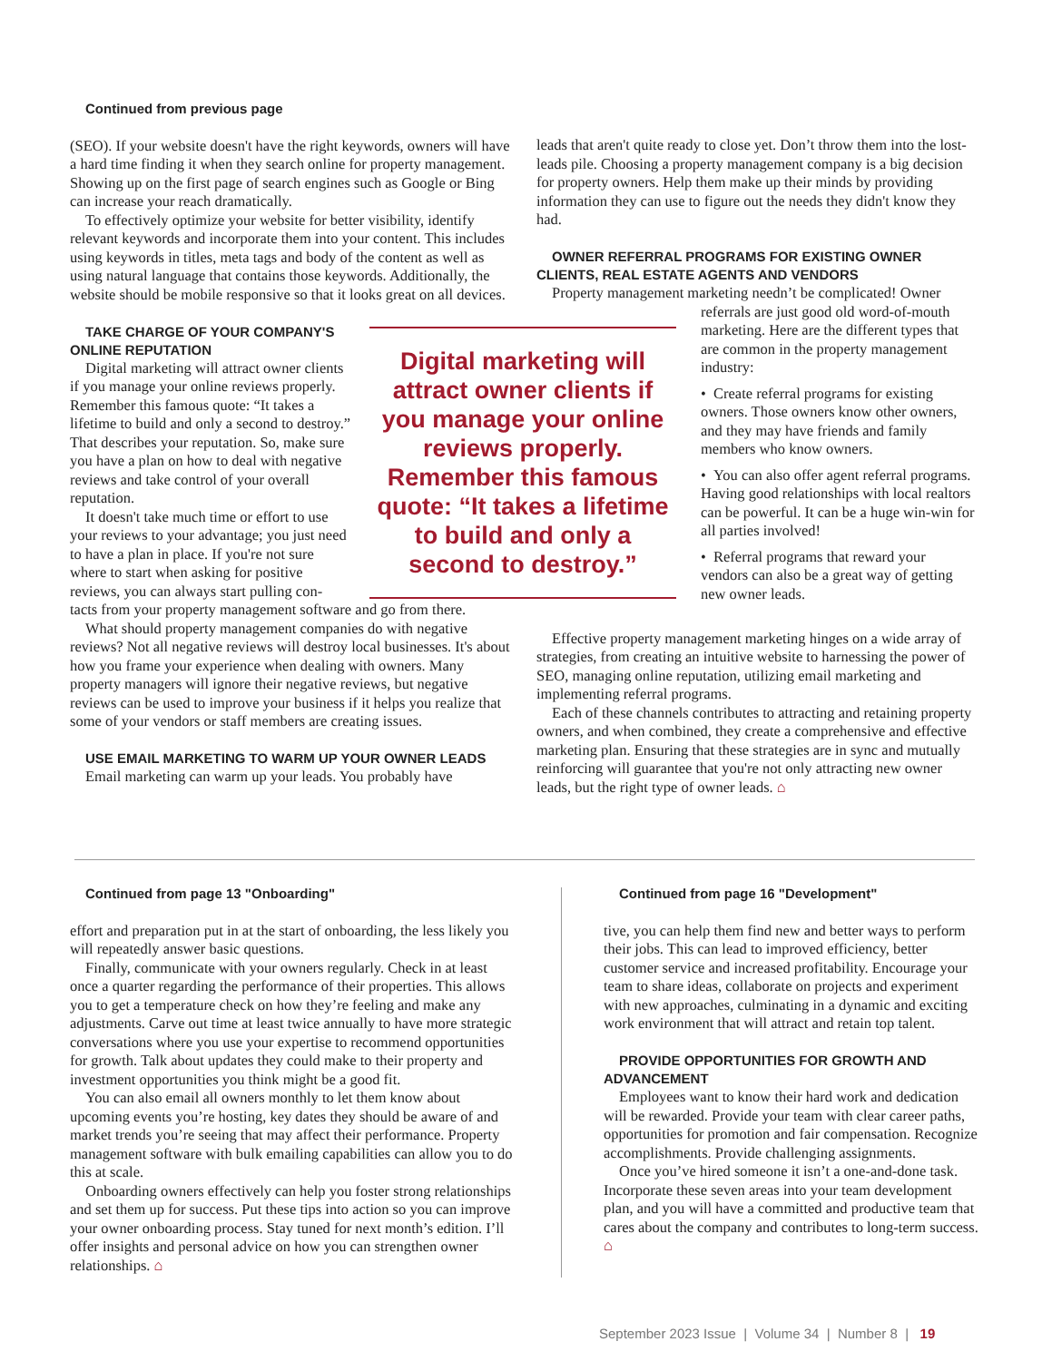Continued from previous page
(SEO). If your website doesn't have the right keywords, owners will have a hard time finding it when they search online for property management. Showing up on the first page of search engines such as Google or Bing can increase your reach dramatically.
To effectively optimize your website for better visibility, identify relevant keywords and incorporate them into your content. This includes using keywords in titles, meta tags and body of the content as well as using natural language that contains those keywords. Additionally, the website should be mobile responsive so that it looks great on all devices.
TAKE CHARGE OF YOUR COMPANY'S ONLINE REPUTATION
Digital marketing will attract owner clients if you manage your online reviews properly. Remember this famous quote: “It takes a lifetime to build and only a second to destroy.” That describes your reputation. So, make sure you have a plan on how to deal with negative reviews and take control of your overall reputation.
It doesn't take much time or effort to use your reviews to your advantage; you just need to have a plan in place. If you're not sure where to start when asking for positive reviews, you can always start pulling con-
tacts from your property management software and go from there.
What should property management companies do with negative reviews? Not all negative reviews will destroy local businesses. It's about how you frame your experience when dealing with owners. Many property managers will ignore their negative reviews, but negative reviews can be used to improve your business if it helps you realize that some of your vendors or staff members are creating issues.
USE EMAIL MARKETING TO WARM UP YOUR OWNER LEADS
Email marketing can warm up your leads. You probably have
Digital marketing will attract owner clients if you manage your online reviews properly. Remember this famous quote: “It takes a lifetime to build and only a second to destroy.”
leads that aren't quite ready to close yet. Don’t throw them into the lost-leads pile. Choosing a property management company is a big decision for property owners. Help them make up their minds by providing information they can use to figure out the needs they didn't know they had.
OWNER REFERRAL PROGRAMS FOR EXISTING OWNER CLIENTS, REAL ESTATE AGENTS AND VENDORS
Property management marketing needn’t be complicated! Owner
referrals are just good old word-of-mouth marketing. Here are the different types that are common in the property management industry:
• Create referral programs for existing owners. Those owners know other owners, and they may have friends and family members who know owners.
• You can also offer agent referral programs. Having good relationships with local realtors can be powerful. It can be a huge win-win for all parties involved!
• Referral programs that reward your vendors can also be a great way of getting new owner leads.
Effective property management marketing hinges on a wide array of strategies, from creating an intuitive website to harnessing the power of SEO, managing online reputation, utilizing email marketing and implementing referral programs.
Each of these channels contributes to attracting and retaining property owners, and when combined, they create a comprehensive and effective marketing plan. Ensuring that these strategies are in sync and mutually reinforcing will guarantee that you're not only attracting new owner leads, but the right type of owner leads. ⌂
Continued from page 13 "Onboarding"
effort and preparation put in at the start of onboarding, the less likely you will repeatedly answer basic questions.
Finally, communicate with your owners regularly. Check in at least once a quarter regarding the performance of their properties. This allows you to get a temperature check on how they’re feeling and make any adjustments. Carve out time at least twice annually to have more strategic conversations where you use your expertise to recommend opportunities for growth. Talk about updates they could make to their property and investment opportunities you think might be a good fit.
You can also email all owners monthly to let them know about upcoming events you’re hosting, key dates they should be aware of and market trends you’re seeing that may affect their performance. Property management software with bulk emailing capabilities can allow you to do this at scale.
Onboarding owners effectively can help you foster strong relationships and set them up for success. Put these tips into action so you can improve your owner onboarding process. Stay tuned for next month’s edition. I’ll offer insights and personal advice on how you can strengthen owner relationships. ⌂
Continued from page 16 "Development"
tive, you can help them find new and better ways to perform their jobs. This can lead to improved efficiency, better customer service and increased profitability. Encourage your team to share ideas, collaborate on projects and experiment with new approaches, culminating in a dynamic and exciting work environment that will attract and retain top talent.
PROVIDE OPPORTUNITIES FOR GROWTH AND ADVANCEMENT
Employees want to know their hard work and dedication will be rewarded. Provide your team with clear career paths, opportunities for promotion and fair compensation. Recognize accomplishments. Provide challenging assignments.
Once you’ve hired someone it isn’t a one-and-done task. Incorporate these seven areas into your team development plan, and you will have a committed and productive team that cares about the company and contributes to long-term success. ⌂
September 2023 Issue | Volume 34 | Number 8 | 19